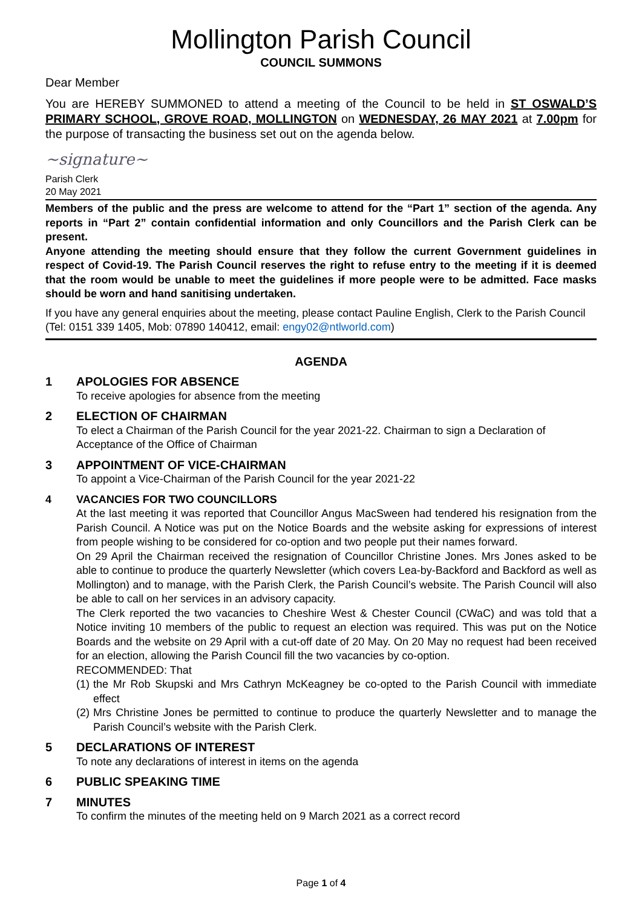Mollington Parish Council
COUNCIL SUMMONS
Dear Member
You are HEREBY SUMMONED to attend a meeting of the Council to be held in ST OSWALD’S PRIMARY SCHOOL, GROVE ROAD, MOLLINGTON on WEDNESDAY, 26 MAY 2021 at 7.00pm for the purpose of transacting the business set out on the agenda below.
~signature~
Parish Clerk
20 May 2021
Members of the public and the press are welcome to attend for the “Part 1” section of the agenda. Any reports in “Part 2” contain confidential information and only Councillors and the Parish Clerk can be present.
Anyone attending the meeting should ensure that they follow the current Government guidelines in respect of Covid-19. The Parish Council reserves the right to refuse entry to the meeting if it is deemed that the room would be unable to meet the guidelines if more people were to be admitted. Face masks should be worn and hand sanitising undertaken.
If you have any general enquiries about the meeting, please contact Pauline English, Clerk to the Parish Council (Tel: 0151 339 1405, Mob: 07890 140412, email: engy02@ntlworld.com)
AGENDA
1 APOLOGIES FOR ABSENCE
To receive apologies for absence from the meeting
2 ELECTION OF CHAIRMAN
To elect a Chairman of the Parish Council for the year 2021-22. Chairman to sign a Declaration of Acceptance of the Office of Chairman
3 APPOINTMENT OF VICE-CHAIRMAN
To appoint a Vice-Chairman of the Parish Council for the year 2021-22
4 VACANCIES FOR TWO COUNCILLORS
At the last meeting it was reported that Councillor Angus MacSween had tendered his resignation from the Parish Council. A Notice was put on the Notice Boards and the website asking for expressions of interest from people wishing to be considered for co-option and two people put their names forward.
On 29 April the Chairman received the resignation of Councillor Christine Jones. Mrs Jones asked to be able to continue to produce the quarterly Newsletter (which covers Lea-by-Backford and Backford as well as Mollington) and to manage, with the Parish Clerk, the Parish Council’s website. The Parish Council will also be able to call on her services in an advisory capacity.
The Clerk reported the two vacancies to Cheshire West & Chester Council (CWaC) and was told that a Notice inviting 10 members of the public to request an election was required. This was put on the Notice Boards and the website on 29 April with a cut-off date of 20 May. On 20 May no request had been received for an election, allowing the Parish Council fill the two vacancies by co-option.
RECOMMENDED: That
(1) the Mr Rob Skupski and Mrs Cathryn McKeagney be co-opted to the Parish Council with immediate effect
(2) Mrs Christine Jones be permitted to continue to produce the quarterly Newsletter and to manage the Parish Council’s website with the Parish Clerk.
5 DECLARATIONS OF INTEREST
To note any declarations of interest in items on the agenda
6 PUBLIC SPEAKING TIME
7 MINUTES
To confirm the minutes of the meeting held on 9 March 2021 as a correct record
Page 1 of 4